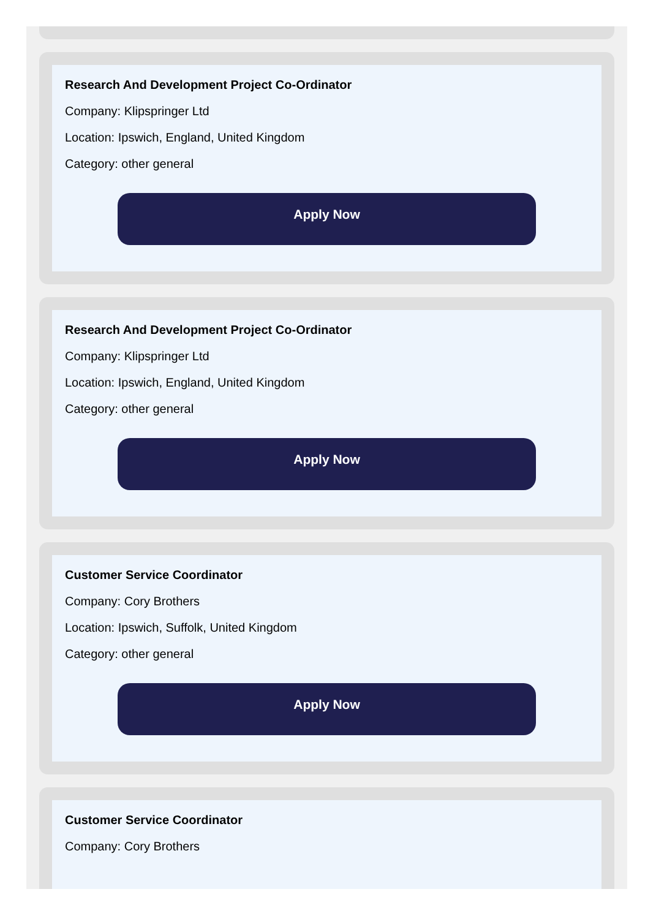Research And Development Project Co-Ordinator
Company: Klipspringer Ltd
Location: Ipswich, England, United Kingdom
Category: other general
Apply Now
Research And Development Project Co-Ordinator
Company: Klipspringer Ltd
Location: Ipswich, England, United Kingdom
Category: other general
Apply Now
Customer Service Coordinator
Company: Cory Brothers
Location: Ipswich, Suffolk, United Kingdom
Category: other general
Apply Now
Customer Service Coordinator
Company: Cory Brothers